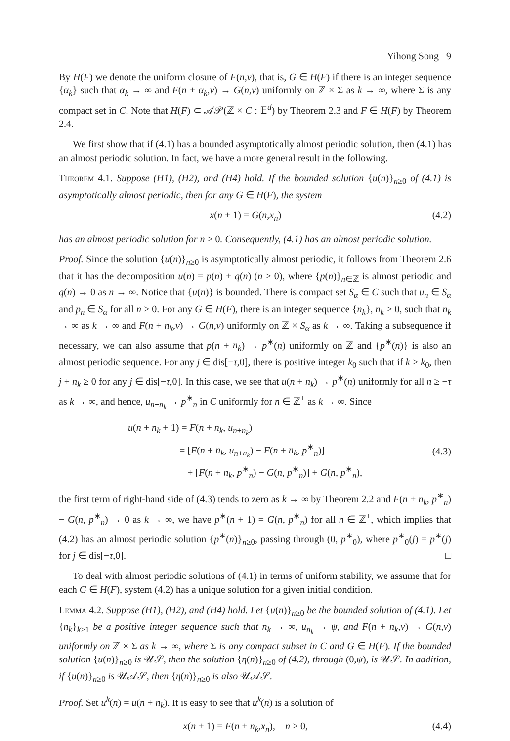Yihong Song 9
By H(F) we denote the uniform closure of F(n,ν), that is, G ∈ H(F) if there is an integer sequence {α<sub>k</sub>} such that α<sub>k</sub> → ∞ and F(n + α<sub>k</sub>,ν) → G(n,ν) uniformly on ℤ × Σ as k → ∞, where Σ is any compact set in C. Note that H(F) ⊂ 𝒜𝒫(ℤ × C : 𝔼<sup>d</sup>) by Theorem 2.3 and F ∈ H(F) by Theorem 2.4.
We first show that if (4.1) has a bounded asymptotically almost periodic solution, then (4.1) has an almost periodic solution. In fact, we have a more general result in the following.
Theorem 4.1. Suppose (H1), (H2), and (H4) hold. If the bounded solution {u(n)}<sub>n≥0</sub> of (4.1) is asymptotically almost periodic, then for any G ∈ H(F), the system
x(n + 1) = G(n,x<sub>n</sub>) (4.2)
has an almost periodic solution for n ≥ 0. Consequently, (4.1) has an almost periodic solution.
Proof. Since the solution {u(n)}<sub>n≥0</sub> is asymptotically almost periodic, it follows from Theorem 2.6 that it has the decomposition u(n) = p(n) + q(n) (n ≥ 0), where {p(n)}<sub>n∈ℤ</sub> is almost periodic and q(n) → 0 as n → ∞. Notice that {u(n)} is bounded. There is compact set S<sub>α</sub> ∈ C such that u<sub>n</sub> ∈ S<sub>α</sub> and p<sub>n</sub> ∈ S<sub>α</sub> for all n ≥ 0. For any G ∈ H(F), there is an integer sequence {n<sub>k</sub>}, n<sub>k</sub> > 0, such that n<sub>k</sub> → ∞ as k → ∞ and F(n + n<sub>k</sub>,ν) → G(n,ν) uniformly on ℤ × S<sub>α</sub> as k → ∞. Taking a subsequence if necessary, we can also assume that p(n + n<sub>k</sub>) → p<sup>∗</sup>(n) uniformly on ℤ and {p<sup>∗</sup>(n)} is also an almost periodic sequence. For any j ∈ dis[−τ,0], there is positive integer k<sub>0</sub> such that if k > k<sub>0</sub>, then j + n<sub>k</sub> ≥ 0 for any j ∈ dis[−τ,0]. In this case, we see that u(n + n<sub>k</sub>) → p<sup>∗</sup>(n) uniformly for all n ≥ −τ as k → ∞, and hence, u<sub>n+n<sub>k</sub></sub> → p<sup>∗</sup><sub>n</sub> in C uniformly for n ∈ ℤ<sup>+</sup> as k → ∞. Since
u(n + n<sub>k</sub> + 1) = F(n + n<sub>k</sub>, u<sub>n+n<sub>k</sub></sub>)
= [F(n + n<sub>k</sub>, u<sub>n+n<sub>k</sub></sub>) − F(n + n<sub>k</sub>, p<sup>∗</sup><sub>n</sub>)]
+ [F(n + n<sub>k</sub>, p<sup>∗</sup><sub>n</sub>) − G(n, p<sup>∗</sup><sub>n</sub>)] + G(n, p<sup>∗</sup><sub>n</sub>),
(4.3)
the first term of right-hand side of (4.3) tends to zero as k → ∞ by Theorem 2.2 and F(n + n<sub>k</sub>, p<sup>∗</sup><sub>n</sub>) − G(n, p<sup>∗</sup><sub>n</sub>) → 0 as k → ∞, we have p<sup>∗</sup>(n + 1) = G(n, p<sup>∗</sup><sub>n</sub>) for all n ∈ ℤ<sup>+</sup>, which implies that (4.2) has an almost periodic solution {p<sup>∗</sup>(n)}<sub>n≥0</sub>, passing through (0, p<sup>∗</sup><sub>0</sub>), where p<sup>∗</sup><sub>0</sub>(j) = p<sup>∗</sup>(j) for j ∈ dis[−τ,0]. □
To deal with almost periodic solutions of (4.1) in terms of uniform stability, we assume that for each G ∈ H(F), system (4.2) has a unique solution for a given initial condition.
Lemma 4.2. Suppose (H1), (H2), and (H4) hold. Let {u(n)}<sub>n≥0</sub> be the bounded solution of (4.1). Let {n<sub>k</sub>}<sub>k≥1</sub> be a positive integer sequence such that n<sub>k</sub> → ∞, u<sub>n<sub>k</sub></sub> → ψ, and F(n + n<sub>k</sub>,ν) → G(n,ν) uniformly on ℤ × Σ as k → ∞, where Σ is any compact subset in C and G ∈ H(F). If the bounded solution {u(n)}<sub>n≥0</sub> is 𝒰𝒮, then the solution {η(n)}<sub>n≥0</sub> of (4.2), through (0,ψ), is 𝒰𝒮. In addition, if {u(n)}<sub>n≥0</sub> is 𝒰𝒜𝒮, then {η(n)}<sub>n≥0</sub> is also 𝒰𝒜𝒮.
Proof. Set u<sup>k</sup>(n) = u(n + n<sub>k</sub>). It is easy to see that u<sup>k</sup>(n) is a solution of
x(n + 1) = F(n + n<sub>k</sub>,x<sub>n</sub>), n ≥ 0, (4.4)